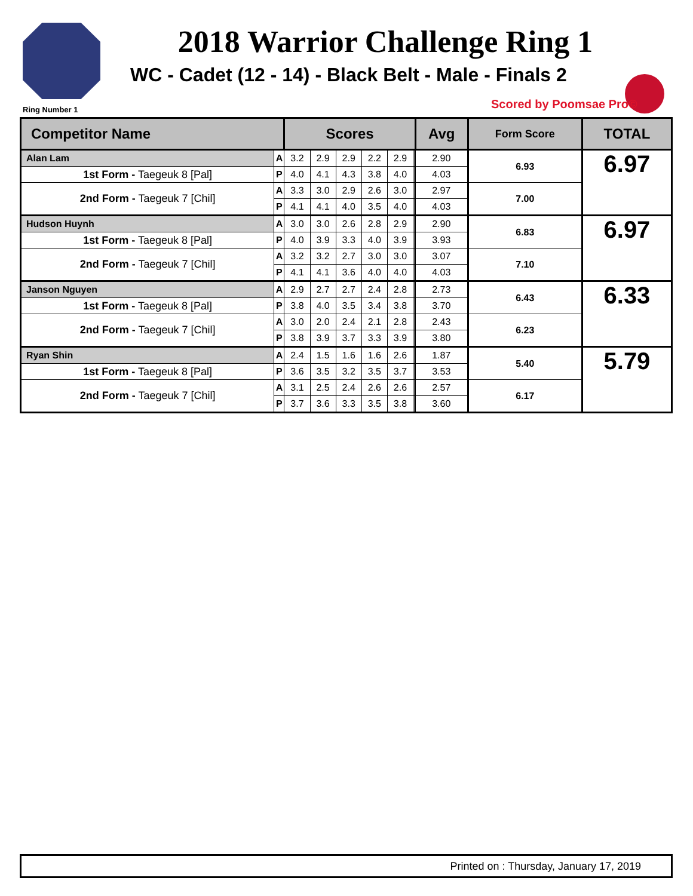2018 Warrior Challenge Ring 1
WC - Cadet (12 - 14) - Black Belt - Male - Finals 2
Ring Number 1 Scored by Poomsae Pro©
| Competitor Name | | Scores | | | | | | | Avg | Form Score | TOTAL |
| --- | --- | --- | --- | --- | --- | --- | --- | --- | --- | --- | --- |
| Alan Lam | A | 3.2 | 2.9 | 2.9 | 2.2 | 2.9 | | | 2.90 | 6.93 | 6.97 |
| 1st Form - Taegeuk 8 [Pal] | P | 4.0 | 4.1 | 4.3 | 3.8 | 4.0 | | | 4.03 | | |
| 2nd Form - Taegeuk 7 [Chil] | A | 3.3 | 3.0 | 2.9 | 2.6 | 3.0 | | | 2.97 | 7.00 | |
| | P | 4.1 | 4.1 | 4.0 | 3.5 | 4.0 | | | 4.03 | | |
| Hudson Huynh | A | 3.0 | 3.0 | 2.6 | 2.8 | 2.9 | | | 2.90 | 6.83 | 6.97 |
| 1st Form - Taegeuk 8 [Pal] | P | 4.0 | 3.9 | 3.3 | 4.0 | 3.9 | | | 3.93 | | |
| 2nd Form - Taegeuk 7 [Chil] | A | 3.2 | 3.2 | 2.7 | 3.0 | 3.0 | | | 3.07 | 7.10 | |
| | P | 4.1 | 4.1 | 3.6 | 4.0 | 4.0 | | | 4.03 | | |
| Janson Nguyen | A | 2.9 | 2.7 | 2.7 | 2.4 | 2.8 | | | 2.73 | 6.43 | 6.33 |
| 1st Form - Taegeuk 8 [Pal] | P | 3.8 | 4.0 | 3.5 | 3.4 | 3.8 | | | 3.70 | | |
| 2nd Form - Taegeuk 7 [Chil] | A | 3.0 | 2.0 | 2.4 | 2.1 | 2.8 | | | 2.43 | 6.23 | |
| | P | 3.8 | 3.9 | 3.7 | 3.3 | 3.9 | | | 3.80 | | |
| Ryan Shin | A | 2.4 | 1.5 | 1.6 | 1.6 | 2.6 | | | 1.87 | 5.40 | 5.79 |
| 1st Form - Taegeuk 8 [Pal] | P | 3.6 | 3.5 | 3.2 | 3.5 | 3.7 | | | 3.53 | | |
| 2nd Form - Taegeuk 7 [Chil] | A | 3.1 | 2.5 | 2.4 | 2.6 | 2.6 | | | 2.57 | 6.17 | |
| | P | 3.7 | 3.6 | 3.3 | 3.5 | 3.8 | | | 3.60 | | |
Printed on : Thursday, January 17, 2019